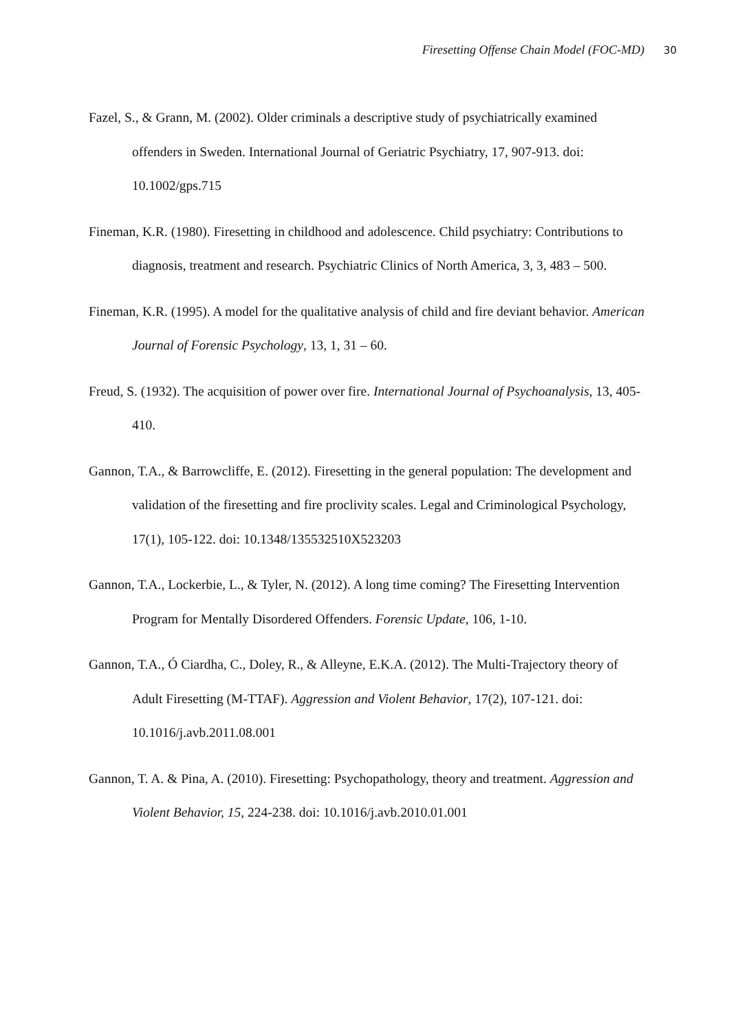Firesetting Offense Chain Model (FOC-MD) 30
Fazel, S., & Grann, M. (2002). Older criminals a descriptive study of psychiatrically examined offenders in Sweden. International Journal of Geriatric Psychiatry, 17, 907-913. doi: 10.1002/gps.715
Fineman, K.R. (1980). Firesetting in childhood and adolescence. Child psychiatry: Contributions to diagnosis, treatment and research. Psychiatric Clinics of North America, 3, 3, 483 – 500.
Fineman, K.R. (1995). A model for the qualitative analysis of child and fire deviant behavior. American Journal of Forensic Psychology, 13, 1, 31 – 60.
Freud, S. (1932). The acquisition of power over fire. International Journal of Psychoanalysis, 13, 405-410.
Gannon, T.A., & Barrowcliffe, E. (2012). Firesetting in the general population: The development and validation of the firesetting and fire proclivity scales. Legal and Criminological Psychology, 17(1), 105-122. doi: 10.1348/135532510X523203
Gannon, T.A., Lockerbie, L., & Tyler, N. (2012). A long time coming? The Firesetting Intervention Program for Mentally Disordered Offenders. Forensic Update, 106, 1-10.
Gannon, T.A., Ó Ciardha, C., Doley, R., & Alleyne, E.K.A. (2012). The Multi-Trajectory theory of Adult Firesetting (M-TTAF). Aggression and Violent Behavior, 17(2), 107-121. doi: 10.1016/j.avb.2011.08.001
Gannon, T. A. & Pina, A. (2010). Firesetting: Psychopathology, theory and treatment. Aggression and Violent Behavior, 15, 224-238. doi: 10.1016/j.avb.2010.01.001